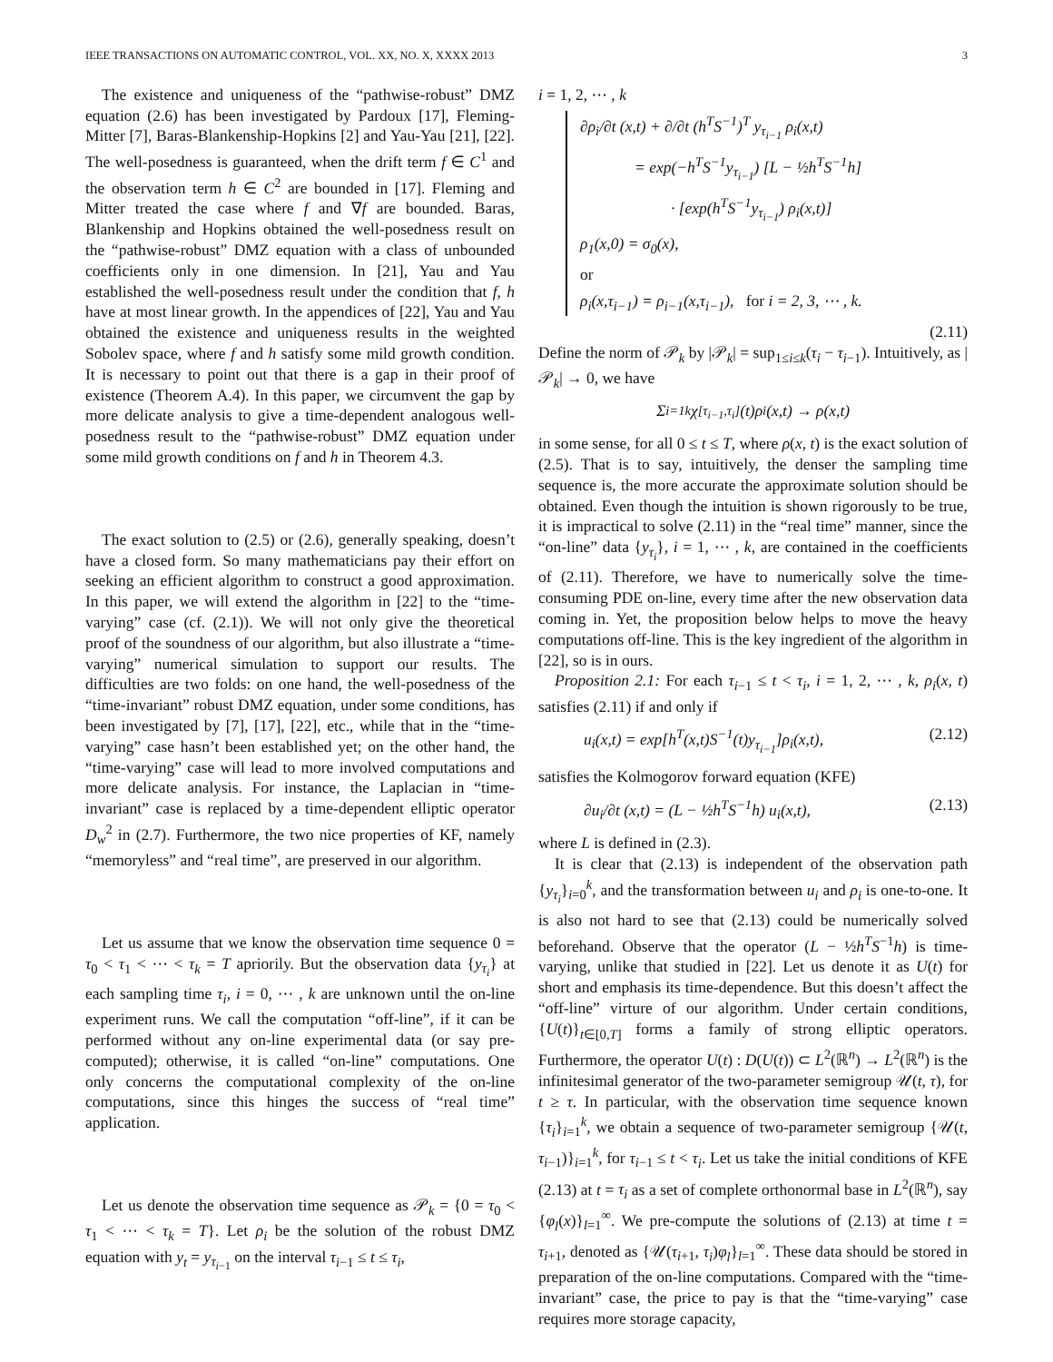IEEE TRANSACTIONS ON AUTOMATIC CONTROL, VOL. XX, NO. X, XXXX 2013 3
The existence and uniqueness of the “pathwise-robust” DMZ equation (2.6) has been investigated by Pardoux [17], Fleming-Mitter [7], Baras-Blankenship-Hopkins [2] and Yau-Yau [21], [22]. The well-posedness is guaranteed, when the drift term f ∈ C<sup>1</sup> and the observation term h ∈ C<sup>2</sup> are bounded in [17]. Fleming and Mitter treated the case where f and ∇f are bounded. Baras, Blankenship and Hopkins obtained the well-posedness result on the “pathwise-robust” DMZ equation with a class of unbounded coefficients only in one dimension. In [21], Yau and Yau established the well-posedness result under the condition that f, h have at most linear growth. In the appendices of [22], Yau and Yau obtained the existence and uniqueness results in the weighted Sobolev space, where f and h satisfy some mild growth condition. It is necessary to point out that there is a gap in their proof of existence (Theorem A.4). In this paper, we circumvent the gap by more delicate analysis to give a time-dependent analogous well-posedness result to the “pathwise-robust” DMZ equation under some mild growth conditions on f and h in Theorem 4.3.
The exact solution to (2.5) or (2.6), generally speaking, doesn’t have a closed form. So many mathematicians pay their effort on seeking an efficient algorithm to construct a good approximation. In this paper, we will extend the algorithm in [22] to the “time-varying” case (cf. (2.1)). We will not only give the theoretical proof of the soundness of our algorithm, but also illustrate a “time-varying” numerical simulation to support our results. The difficulties are two folds: on one hand, the well-posedness of the “time-invariant” robust DMZ equation, under some conditions, has been investigated by [7], [17], [22], etc., while that in the “time-varying” case hasn’t been established yet; on the other hand, the “time-varying” case will lead to more involved computations and more delicate analysis. For instance, the Laplacian in “time-invariant” case is replaced by a time-dependent elliptic operator D<sub>w</sub><sup>2</sup> in (2.7). Furthermore, the two nice properties of KF, namely “memoryless” and “real time”, are preserved in our algorithm.
Let us assume that we know the observation time sequence 0 = τ<sub>0</sub> < τ<sub>1</sub> < ⋯ < τ<sub>k</sub> = T apriorily. But the observation data {y<sub>τ<sub>i</sub></sub>} at each sampling time τ<sub>i</sub>, i = 0, ⋯ , k are unknown until the on-line experiment runs. We call the computation “off-line”, if it can be performed without any on-line experimental data (or say pre-computed); otherwise, it is called “on-line” computations. One only concerns the computational complexity of the on-line computations, since this hinges the success of “real time” application.
Let us denote the observation time sequence as 𝒫<sub>k</sub> = {0 = τ<sub>0</sub> < τ<sub>1</sub> < ⋯ < τ<sub>k</sub> = T}. Let ρ<sub>i</sub> be the solution of the robust DMZ equation with y<sub>t</sub> = y<sub>τ<sub>i−1</sub></sub> on the interval τ<sub>i−1</sub> ≤ t ≤ τ<sub>i</sub>,
i = 1, 2, ⋯ , k
∂ρ<sub>i</sub>/∂t (x,t) + ∂/∂t (h<sup>T</sup>S<sup>−1</sup>)<sup>T</sup> y<sub>τ<sub>i−1</sub></sub> ρ<sub>i</sub>(x,t)
= exp(−h<sup>T</sup>S<sup>−1</sup>y<sub>τ<sub>i−1</sub></sub>) [L − ½h<sup>T</sup>S<sup>−1</sup>h]
· [exp(h<sup>T</sup>S<sup>−1</sup>y<sub>τ<sub>i−1</sub></sub>) ρ<sub>i</sub>(x,t)]
ρ<sub>1</sub>(x,0) = σ<sub>0</sub>(x),
or
ρ<sub>i</sub>(x,τ<sub>i−1</sub>) = ρ<sub>i−1</sub>(x,τ<sub>i−1</sub>), for i = 2, 3, ⋯ , k.
(2.11)
Define the norm of 𝒫<sub>k</sub> by |𝒫<sub>k</sub>| = sup<sub>1≤i≤k</sub>(τ<sub>i</sub> − τ<sub>i−1</sub>). Intuitively, as |𝒫<sub>k</sub>| → 0, we have
Σ<sub>i=1</sub><sup>k</sup> χ<sub>[τ<sub>i−1</sub>,τ<sub>i</sub>]</sub>(t)ρ<sub>i</sub>(x,t) → ρ(x,t)
in some sense, for all 0 ≤ t ≤ T, where ρ(x, t) is the exact solution of (2.5). That is to say, intuitively, the denser the sampling time sequence is, the more accurate the approximate solution should be obtained. Even though the intuition is shown rigorously to be true, it is impractical to solve (2.11) in the “real time” manner, since the “on-line” data {y<sub>τ<sub>i</sub></sub>}, i = 1, ⋯ , k, are contained in the coefficients of (2.11). Therefore, we have to numerically solve the time-consuming PDE on-line, every time after the new observation data coming in. Yet, the proposition below helps to move the heavy computations off-line. This is the key ingredient of the algorithm in [22], so is in ours.
Proposition 2.1: For each τ<sub>i−1</sub> ≤ t < τ<sub>i</sub>, i = 1, 2, ⋯ , k, ρ<sub>i</sub>(x, t) satisfies (2.11) if and only if
u<sub>i</sub>(x,t) = exp[h<sup>T</sup>(x,t)S<sup>−1</sup>(t)y<sub>τ<sub>i−1</sub></sub>]ρ<sub>i</sub>(x,t), (2.12)
satisfies the Kolmogorov forward equation (KFE)
∂u<sub>i</sub>/∂t (x,t) = (L − ½h<sup>T</sup>S<sup>−1</sup>h) u<sub>i</sub>(x,t), (2.13)
where L is defined in (2.3).
It is clear that (2.13) is independent of the observation path {y<sub>τ<sub>i</sub></sub>}<sub>i=0</sub><sup>k</sup>, and the transformation between u<sub>i</sub> and ρ<sub>i</sub> is one-to-one. It is also not hard to see that (2.13) could be numerically solved beforehand. Observe that the operator (L − ½h<sup>T</sup>S<sup>−1</sup>h) is time-varying, unlike that studied in [22]. Let us denote it as U(t) for short and emphasis its time-dependence. But this doesn’t affect the “off-line” virture of our algorithm. Under certain conditions, {U(t)}<sub>t∈[0,T]</sub> forms a family of strong elliptic operators. Furthermore, the operator U(t) : D(U(t)) ⊂ L<sup>2</sup>(ℝ<sup>n</sup>) → L<sup>2</sup>(ℝ<sup>n</sup>) is the infinitesimal generator of the two-parameter semigroup 𝒰(t, τ), for t ≥ τ. In particular, with the observation time sequence known {τ<sub>i</sub>}<sub>i=1</sub><sup>k</sup>, we obtain a sequence of two-parameter semigroup {𝒰(t, τ<sub>i−1</sub>)}<sub>i=1</sub><sup>k</sup>, for τ<sub>i−1</sub> ≤ t < τ<sub>i</sub>. Let us take the initial conditions of KFE (2.13) at t = τ<sub>i</sub> as a set of complete orthonormal base in L<sup>2</sup>(ℝ<sup>n</sup>), say {φ<sub>l</sub>(x)}<sub>l=1</sub><sup>∞</sup>. We pre-compute the solutions of (2.13) at time t = τ<sub>i+1</sub>, denoted as {𝒰(τ<sub>i+1</sub>, τ<sub>i</sub>)φ<sub>l</sub>}<sub>l=1</sub><sup>∞</sup>. These data should be stored in preparation of the on-line computations. Compared with the “time-invariant” case, the price to pay is that the “time-varying” case requires more storage capacity,